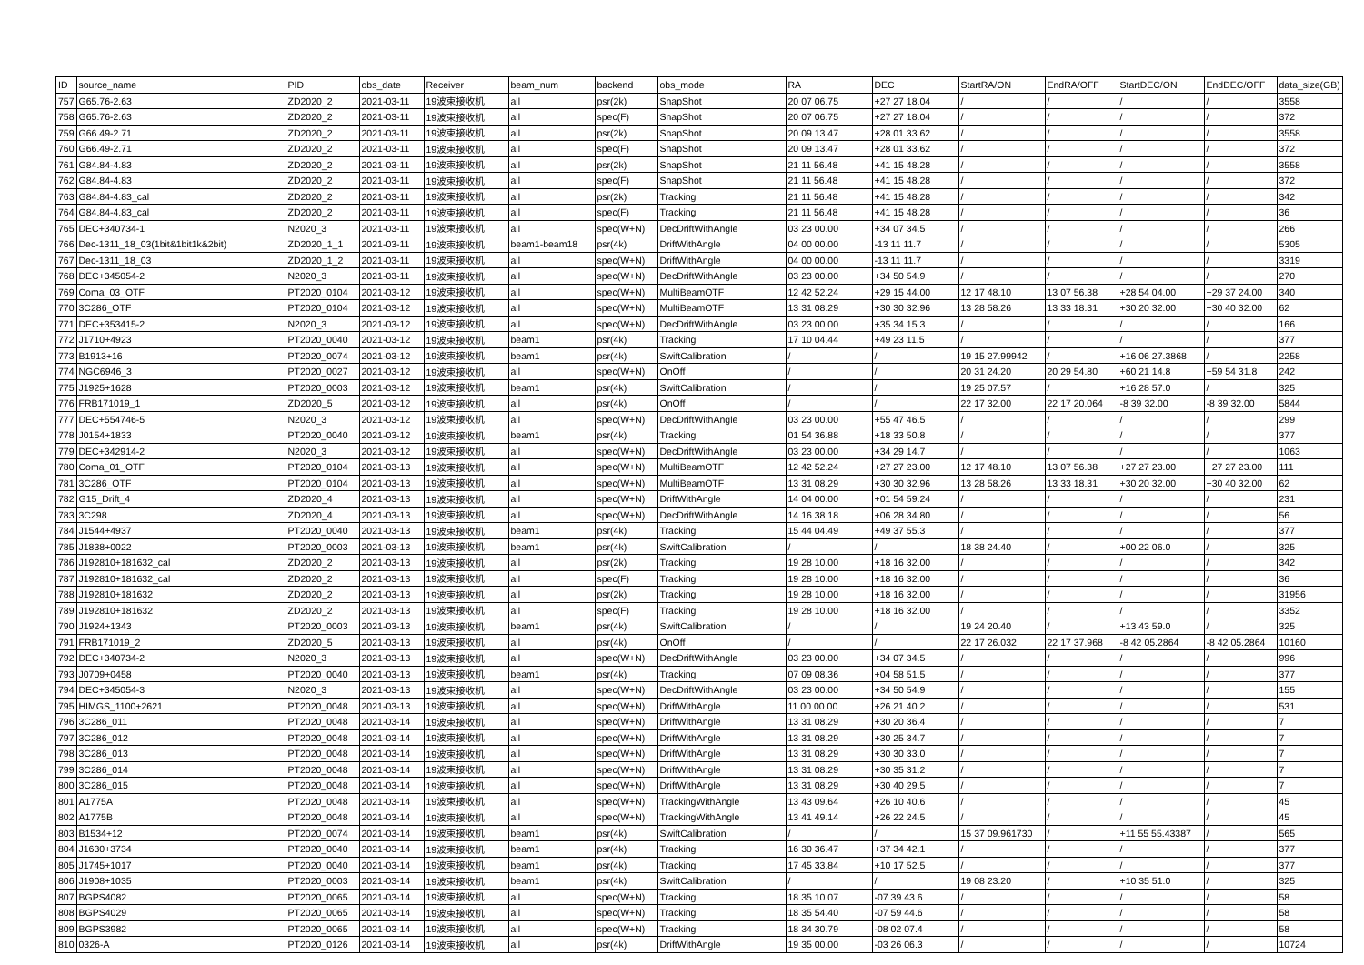| ID | source_name | PID | obs_date | Receiver | beam_num | backend | obs_mode | RA | DEC | StartRA/ON | EndRA/OFF | StartDEC/ON | EndDEC/OFF | data_size(GB) |
| --- | --- | --- | --- | --- | --- | --- | --- | --- | --- | --- | --- | --- | --- | --- |
| 757 | G65.76-2.63 | ZD2020_2 | 2021-03-11 | 19波束接收机 | all | psr(2k) | SnapShot | 20 07 06.75 | +27 27 18.04 | / | / | / | / | 3558 |
| 758 | G65.76-2.63 | ZD2020_2 | 2021-03-11 | 19波束接收机 | all | spec(F) | SnapShot | 20 07 06.75 | +27 27 18.04 | / | / | / | / | 372 |
| 759 | G66.49-2.71 | ZD2020_2 | 2021-03-11 | 19波束接收机 | all | psr(2k) | SnapShot | 20 09 13.47 | +28 01 33.62 | / | / | / | / | 3558 |
| 760 | G66.49-2.71 | ZD2020_2 | 2021-03-11 | 19波束接收机 | all | spec(F) | SnapShot | 20 09 13.47 | +28 01 33.62 | / | / | / | / | 372 |
| 761 | G84.84-4.83 | ZD2020_2 | 2021-03-11 | 19波束接收机 | all | psr(2k) | SnapShot | 21 11 56.48 | +41 15 48.28 | / | / | / | / | 3558 |
| 762 | G84.84-4.83 | ZD2020_2 | 2021-03-11 | 19波束接收机 | all | spec(F) | SnapShot | 21 11 56.48 | +41 15 48.28 | / | / | / | / | 372 |
| 763 | G84.84-4.83_cal | ZD2020_2 | 2021-03-11 | 19波束接收机 | all | psr(2k) | Tracking | 21 11 56.48 | +41 15 48.28 | / | / | / | / | 342 |
| 764 | G84.84-4.83_cal | ZD2020_2 | 2021-03-11 | 19波束接收机 | all | spec(F) | Tracking | 21 11 56.48 | +41 15 48.28 | / | / | / | / | 36 |
| 765 | DEC+340734-1 | N2020_3 | 2021-03-11 | 19波束接收机 | all | spec(W+N) | DecDriftWithAngle | 03 23 00.00 | +34 07 34.5 | / | / | / | / | 266 |
| 766 | Dec-1311_18_03(1bit&1bit1k&2bit) | ZD2020_1_1 | 2021-03-11 | 19波束接收机 | beam1-beam18 | psr(4k) | DriftWithAngle | 04 00 00.00 | -13 11 11.7 | / | / | / | / | 5305 |
| 767 | Dec-1311_18_03 | ZD2020_1_2 | 2021-03-11 | 19波束接收机 | all | spec(W+N) | DriftWithAngle | 04 00 00.00 | -13 11 11.7 | / | / | / | / | 3319 |
| 768 | DEC+345054-2 | N2020_3 | 2021-03-11 | 19波束接收机 | all | spec(W+N) | DecDriftWithAngle | 03 23 00.00 | +34 50 54.9 | / | / | / | / | 270 |
| 769 | Coma_03_OTF | PT2020_0104 | 2021-03-12 | 19波束接收机 | all | spec(W+N) | MultiBeamOTF | 12 42 52.24 | +29 15 44.00 | 12 17 48.10 | 13 07 56.38 | +28 54 04.00 | +29 37 24.00 | 340 |
| 770 | 3C286_OTF | PT2020_0104 | 2021-03-12 | 19波束接收机 | all | spec(W+N) | MultiBeamOTF | 13 31 08.29 | +30 30 32.96 | 13 28 58.26 | 13 33 18.31 | +30 20 32.00 | +30 40 32.00 | 62 |
| 771 | DEC+353415-2 | N2020_3 | 2021-03-12 | 19波束接收机 | all | spec(W+N) | DecDriftWithAngle | 03 23 00.00 | +35 34 15.3 | / | / | / | / | 166 |
| 772 | J1710+4923 | PT2020_0040 | 2021-03-12 | 19波束接收机 | beam1 | psr(4k) | Tracking | 17 10 04.44 | +49 23 11.5 | / | / | / | / | 377 |
| 773 | B1913+16 | PT2020_0074 | 2021-03-12 | 19波束接收机 | beam1 | psr(4k) | SwiftCalibration | / | / | 19 15 27.99942 | / | +16 06 27.3868 | / | 2258 |
| 774 | NGC6946_3 | PT2020_0027 | 2021-03-12 | 19波束接收机 | all | spec(W+N) | OnOff | / | / | 20 31 24.20 | 20 29 54.80 | +60 21 14.8 | +59 54 31.8 | 242 |
| 775 | J1925+1628 | PT2020_0003 | 2021-03-12 | 19波束接收机 | beam1 | psr(4k) | SwiftCalibration | / | / | 19 25 07.57 | / | +16 28 57.0 | / | 325 |
| 776 | FRB171019_1 | ZD2020_5 | 2021-03-12 | 19波束接收机 | all | psr(4k) | OnOff | / | / | 22 17 32.00 | 22 17 20.064 | -8 39 32.00 | -8 39 32.00 | 5844 |
| 777 | DEC+554746-5 | N2020_3 | 2021-03-12 | 19波束接收机 | all | spec(W+N) | DecDriftWithAngle | 03 23 00.00 | +55 47 46.5 | / | / | / | / | 299 |
| 778 | J0154+1833 | PT2020_0040 | 2021-03-12 | 19波束接收机 | beam1 | psr(4k) | Tracking | 01 54 36.88 | +18 33 50.8 | / | / | / | / | 377 |
| 779 | DEC+342914-2 | N2020_3 | 2021-03-12 | 19波束接收机 | all | spec(W+N) | DecDriftWithAngle | 03 23 00.00 | +34 29 14.7 | / | / | / | / | 1063 |
| 780 | Coma_01_OTF | PT2020_0104 | 2021-03-13 | 19波束接收机 | all | spec(W+N) | MultiBeamOTF | 12 42 52.24 | +27 27 23.00 | 12 17 48.10 | 13 07 56.38 | +27 27 23.00 | +27 27 23.00 | 111 |
| 781 | 3C286_OTF | PT2020_0104 | 2021-03-13 | 19波束接收机 | all | spec(W+N) | MultiBeamOTF | 13 31 08.29 | +30 30 32.96 | 13 28 58.26 | 13 33 18.31 | +30 20 32.00 | +30 40 32.00 | 62 |
| 782 | G15_Drift_4 | ZD2020_4 | 2021-03-13 | 19波束接收机 | all | spec(W+N) | DriftWithAngle | 14 04 00.00 | +01 54 59.24 | / | / | / | / | 231 |
| 783 | 3C298 | ZD2020_4 | 2021-03-13 | 19波束接收机 | all | spec(W+N) | DecDriftWithAngle | 14 16 38.18 | +06 28 34.80 | / | / | / | / | 56 |
| 784 | J1544+4937 | PT2020_0040 | 2021-03-13 | 19波束接收机 | beam1 | psr(4k) | Tracking | 15 44 04.49 | +49 37 55.3 | / | / | / | / | 377 |
| 785 | J1838+0022 | PT2020_0003 | 2021-03-13 | 19波束接收机 | beam1 | psr(4k) | SwiftCalibration | / | / | 18 38 24.40 | / | +00 22 06.0 | / | 325 |
| 786 | J192810+181632_cal | ZD2020_2 | 2021-03-13 | 19波束接收机 | all | psr(2k) | Tracking | 19 28 10.00 | +18 16 32.00 | / | / | / | / | 342 |
| 787 | J192810+181632_cal | ZD2020_2 | 2021-03-13 | 19波束接收机 | all | spec(F) | Tracking | 19 28 10.00 | +18 16 32.00 | / | / | / | / | 36 |
| 788 | J192810+181632 | ZD2020_2 | 2021-03-13 | 19波束接收机 | all | psr(2k) | Tracking | 19 28 10.00 | +18 16 32.00 | / | / | / | / | 31956 |
| 789 | J192810+181632 | ZD2020_2 | 2021-03-13 | 19波束接收机 | all | spec(F) | Tracking | 19 28 10.00 | +18 16 32.00 | / | / | / | / | 3352 |
| 790 | J1924+1343 | PT2020_0003 | 2021-03-13 | 19波束接收机 | beam1 | psr(4k) | SwiftCalibration | / | / | 19 24 20.40 | / | +13 43 59.0 | / | 325 |
| 791 | FRB171019_2 | ZD2020_5 | 2021-03-13 | 19波束接收机 | all | psr(4k) | OnOff | / | / | 22 17 26.032 | 22 17 37.968 | -8 42 05.2864 | -8 42 05.2864 | 10160 |
| 792 | DEC+340734-2 | N2020_3 | 2021-03-13 | 19波束接收机 | all | spec(W+N) | DecDriftWithAngle | 03 23 00.00 | +34 07 34.5 | / | / | / | / | 996 |
| 793 | J0709+0458 | PT2020_0040 | 2021-03-13 | 19波束接收机 | beam1 | psr(4k) | Tracking | 07 09 08.36 | +04 58 51.5 | / | / | / | / | 377 |
| 794 | DEC+345054-3 | N2020_3 | 2021-03-13 | 19波束接收机 | all | spec(W+N) | DecDriftWithAngle | 03 23 00.00 | +34 50 54.9 | / | / | / | / | 155 |
| 795 | HIMGS_1100+2621 | PT2020_0048 | 2021-03-13 | 19波束接收机 | all | spec(W+N) | DriftWithAngle | 11 00 00.00 | +26 21 40.2 | / | / | / | / | 531 |
| 796 | 3C286_011 | PT2020_0048 | 2021-03-14 | 19波束接收机 | all | spec(W+N) | DriftWithAngle | 13 31 08.29 | +30 20 36.4 | / | / | / | / | 7 |
| 797 | 3C286_012 | PT2020_0048 | 2021-03-14 | 19波束接收机 | all | spec(W+N) | DriftWithAngle | 13 31 08.29 | +30 25 34.7 | / | / | / | / | 7 |
| 798 | 3C286_013 | PT2020_0048 | 2021-03-14 | 19波束接收机 | all | spec(W+N) | DriftWithAngle | 13 31 08.29 | +30 30 33.0 | / | / | / | / | 7 |
| 799 | 3C286_014 | PT2020_0048 | 2021-03-14 | 19波束接收机 | all | spec(W+N) | DriftWithAngle | 13 31 08.29 | +30 35 31.2 | / | / | / | / | 7 |
| 800 | 3C286_015 | PT2020_0048 | 2021-03-14 | 19波束接收机 | all | spec(W+N) | DriftWithAngle | 13 31 08.29 | +30 40 29.5 | / | / | / | / | 7 |
| 801 | A1775A | PT2020_0048 | 2021-03-14 | 19波束接收机 | all | spec(W+N) | TrackingWithAngle | 13 43 09.64 | +26 10 40.6 | / | / | / | / | 45 |
| 802 | A1775B | PT2020_0048 | 2021-03-14 | 19波束接收机 | all | spec(W+N) | TrackingWithAngle | 13 41 49.14 | +26 22 24.5 | / | / | / | / | 45 |
| 803 | B1534+12 | PT2020_0074 | 2021-03-14 | 19波束接收机 | beam1 | psr(4k) | SwiftCalibration | / | / | 15 37 09.961730 | / | +11 55 55.43387 | / | 565 |
| 804 | J1630+3734 | PT2020_0040 | 2021-03-14 | 19波束接收机 | beam1 | psr(4k) | Tracking | 16 30 36.47 | +37 34 42.1 | / | / | / | / | 377 |
| 805 | J1745+1017 | PT2020_0040 | 2021-03-14 | 19波束接收机 | beam1 | psr(4k) | Tracking | 17 45 33.84 | +10 17 52.5 | / | / | / | / | 377 |
| 806 | J1908+1035 | PT2020_0003 | 2021-03-14 | 19波束接收机 | beam1 | psr(4k) | SwiftCalibration | / | / | 19 08 23.20 | / | +10 35 51.0 | / | 325 |
| 807 | BGPS4082 | PT2020_0065 | 2021-03-14 | 19波束接收机 | all | spec(W+N) | Tracking | 18 35 10.07 | -07 39 43.6 | / | / | / | / | 58 |
| 808 | BGPS4029 | PT2020_0065 | 2021-03-14 | 19波束接收机 | all | spec(W+N) | Tracking | 18 35 54.40 | -07 59 44.6 | / | / | / | / | 58 |
| 809 | BGPS3982 | PT2020_0065 | 2021-03-14 | 19波束接收机 | all | spec(W+N) | Tracking | 18 34 30.79 | -08 02 07.4 | / | / | / | / | 58 |
| 810 | 0326-A | PT2020_0126 | 2021-03-14 | 19波束接收机 | all | psr(4k) | DriftWithAngle | 19 35 00.00 | -03 26 06.3 | / | / | / | / | 10724 |